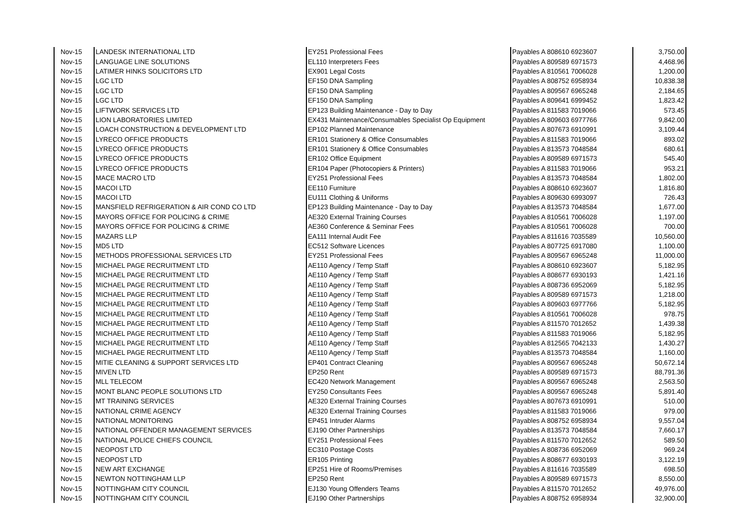| Nov-15 | LANDESK INTERNATIONAL LTD | EY251 Professional Fees | Payables A 808610 6923607 | 3,750.00 |
| Nov-15 | LANGUAGE LINE SOLUTIONS | EL110 Interpreters Fees | Payables A 809589 6971573 | 4,468.96 |
| Nov-15 | LATIMER HINKS SOLICITORS LTD | EX901 Legal Costs | Payables A 810561 7006028 | 1,200.00 |
| Nov-15 | LGC LTD | EF150 DNA Sampling | Payables A 808752 6958934 | 10,838.38 |
| Nov-15 | LGC LTD | EF150 DNA Sampling | Payables A 809567 6965248 | 2,184.65 |
| Nov-15 | LGC LTD | EF150 DNA Sampling | Payables A 809641 6999452 | 1,823.42 |
| Nov-15 | LIFTWORK SERVICES LTD | EP123 Building Maintenance - Day to Day | Payables A 811583 7019066 | 573.45 |
| Nov-15 | LION LABORATORIES LIMITED | EX431 Maintenance/Consumables Specialist Op Equipment | Payables A 809603 6977766 | 9,842.00 |
| Nov-15 | LOACH CONSTRUCTION & DEVELOPMENT LTD | EP102 Planned Maintenance | Payables A 807673 6910991 | 3,109.44 |
| Nov-15 | LYRECO OFFICE PRODUCTS | ER101 Stationery & Office Consumables | Payables A 811583 7019066 | 893.02 |
| Nov-15 | LYRECO OFFICE PRODUCTS | ER101 Stationery & Office Consumables | Payables A 813573 7048584 | 680.61 |
| Nov-15 | LYRECO OFFICE PRODUCTS | ER102 Office Equipment | Payables A 809589 6971573 | 545.40 |
| Nov-15 | LYRECO OFFICE PRODUCTS | ER104 Paper (Photocopiers & Printers) | Payables A 811583 7019066 | 953.21 |
| Nov-15 | MACE MACRO LTD | EY251 Professional Fees | Payables A 813573 7048584 | 1,802.00 |
| Nov-15 | MACOI LTD | EE110 Furniture | Payables A 808610 6923607 | 1,816.80 |
| Nov-15 | MACOI LTD | EU111 Clothing & Uniforms | Payables A 809630 6993097 | 726.43 |
| Nov-15 | MANSFIELD REFRIGERATION & AIR COND CO LTD | EP123 Building Maintenance - Day to Day | Payables A 813573 7048584 | 1,677.00 |
| Nov-15 | MAYORS OFFICE FOR POLICING & CRIME | AE320 External Training Courses | Payables A 810561 7006028 | 1,197.00 |
| Nov-15 | MAYORS OFFICE FOR POLICING & CRIME | AE360 Conference & Seminar Fees | Payables A 810561 7006028 | 700.00 |
| Nov-15 | MAZARS LLP | EA111 Internal Audit Fee | Payables A 811616 7035589 | 10,560.00 |
| Nov-15 | MD5 LTD | EC512 Software Licences | Payables A 807725 6917080 | 1,100.00 |
| Nov-15 | METHODS PROFESSIONAL SERVICES LTD | EY251 Professional Fees | Payables A 809567 6965248 | 11,000.00 |
| Nov-15 | MICHAEL PAGE RECRUITMENT LTD | AE110 Agency / Temp Staff | Payables A 808610 6923607 | 5,182.95 |
| Nov-15 | MICHAEL PAGE RECRUITMENT LTD | AE110 Agency / Temp Staff | Payables A 808677 6930193 | 1,421.16 |
| Nov-15 | MICHAEL PAGE RECRUITMENT LTD | AE110 Agency / Temp Staff | Payables A 808736 6952069 | 5,182.95 |
| Nov-15 | MICHAEL PAGE RECRUITMENT LTD | AE110 Agency / Temp Staff | Payables A 809589 6971573 | 1,218.00 |
| Nov-15 | MICHAEL PAGE RECRUITMENT LTD | AE110 Agency / Temp Staff | Payables A 809603 6977766 | 5,182.95 |
| Nov-15 | MICHAEL PAGE RECRUITMENT LTD | AE110 Agency / Temp Staff | Payables A 810561 7006028 | 978.75 |
| Nov-15 | MICHAEL PAGE RECRUITMENT LTD | AE110 Agency / Temp Staff | Payables A 811570 7012652 | 1,439.38 |
| Nov-15 | MICHAEL PAGE RECRUITMENT LTD | AE110 Agency / Temp Staff | Payables A 811583 7019066 | 5,182.95 |
| Nov-15 | MICHAEL PAGE RECRUITMENT LTD | AE110 Agency / Temp Staff | Payables A 812565 7042133 | 1,430.27 |
| Nov-15 | MICHAEL PAGE RECRUITMENT LTD | AE110 Agency / Temp Staff | Payables A 813573 7048584 | 1,160.00 |
| Nov-15 | MITIE CLEANING & SUPPORT SERVICES LTD | EP401 Contract Cleaning | Payables A 809567 6965248 | 50,672.14 |
| Nov-15 | MIVEN LTD | EP250 Rent | Payables A 809589 6971573 | 88,791.36 |
| Nov-15 | MLL TELECOM | EC420 Network Management | Payables A 809567 6965248 | 2,563.50 |
| Nov-15 | MONT BLANC PEOPLE SOLUTIONS LTD | EY250 Consultants Fees | Payables A 809567 6965248 | 5,891.40 |
| Nov-15 | MT TRAINING SERVICES | AE320 External Training Courses | Payables A 807673 6910991 | 510.00 |
| Nov-15 | NATIONAL CRIME AGENCY | AE320 External Training Courses | Payables A 811583 7019066 | 979.00 |
| Nov-15 | NATIONAL MONITORING | EP451 Intruder Alarms | Payables A 808752 6958934 | 9,557.04 |
| Nov-15 | NATIONAL OFFENDER MANAGEMENT SERVICES | EJ190 Other Partnerships | Payables A 813573 7048584 | 7,660.17 |
| Nov-15 | NATIONAL POLICE CHIEFS COUNCIL | EY251 Professional Fees | Payables A 811570 7012652 | 589.50 |
| Nov-15 | NEOPOST LTD | EC310 Postage Costs | Payables A 808736 6952069 | 969.24 |
| Nov-15 | NEOPOST LTD | ER105 Printing | Payables A 808677 6930193 | 3,122.19 |
| Nov-15 | NEW ART EXCHANGE | EP251 Hire of Rooms/Premises | Payables A 811616 7035589 | 698.50 |
| Nov-15 | NEWTON NOTTINGHAM LLP | EP250 Rent | Payables A 809589 6971573 | 8,550.00 |
| Nov-15 | NOTTINGHAM CITY COUNCIL | EJ130 Young Offenders Teams | Payables A 811570 7012652 | 49,976.00 |
| Nov-15 | NOTTINGHAM CITY COUNCIL | EJ190 Other Partnerships | Payables A 808752 6958934 | 32,900.00 |